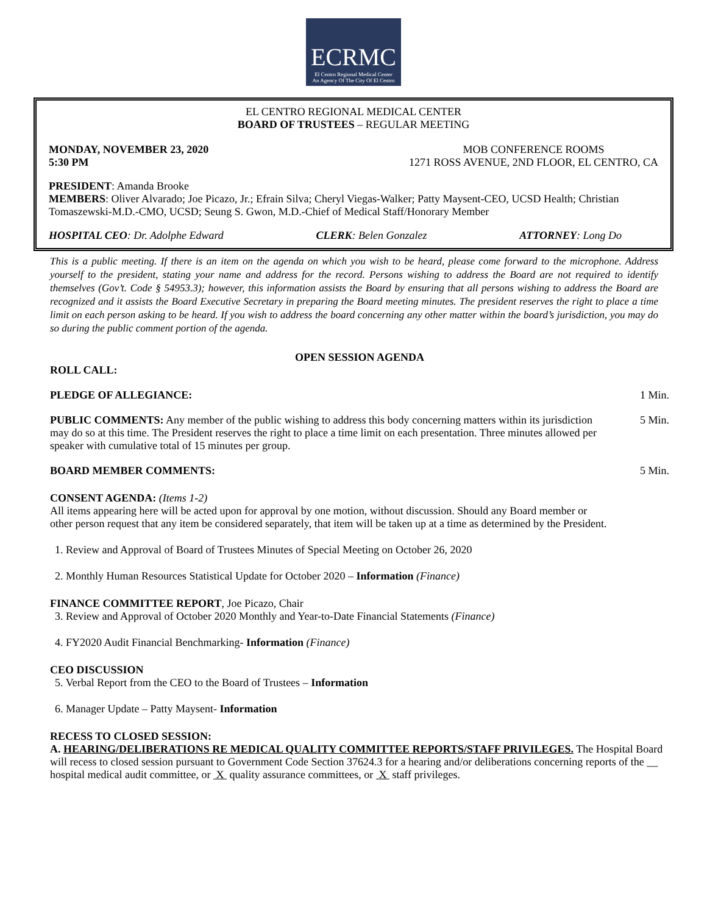ECRMC El Centro Regional Medical Center
An Agency Of The City Of El Centro
EL CENTRO REGIONAL MEDICAL CENTER
BOARD OF TRUSTEES – REGULAR MEETING
MONDAY, NOVEMBER 23, 2020
5:30 PM MOB CONFERENCE ROOMS
1271 ROSS AVENUE, 2ND FLOOR, EL CENTRO, CA
PRESIDENT: Amanda Brooke
MEMBERS: Oliver Alvarado; Joe Picazo, Jr.; Efrain Silva; Cheryl Viegas-Walker; Patty Maysent-CEO, UCSD Health; Christian Tomaszewski-M.D.-CMO, UCSD; Seung S. Gwon, M.D.-Chief of Medical Staff/Honorary Member
HOSPITAL CEO: Dr. Adolphe Edward CLERK: Belen Gonzalez ATTORNEY: Long Do
This is a public meeting. If there is an item on the agenda on which you wish to be heard, please come forward to the microphone. Address yourself to the president, stating your name and address for the record. Persons wishing to address the Board are not required to identify themselves (Gov’t. Code § 54953.3); however, this information assists the Board by ensuring that all persons wishing to address the Board are recognized and it assists the Board Executive Secretary in preparing the Board meeting minutes. The president reserves the right to place a time limit on each person asking to be heard. If you wish to address the board concerning any other matter within the board’s jurisdiction, you may do so during the public comment portion of the agenda.
OPEN SESSION AGENDA
ROLL CALL:
PLEDGE OF ALLEGIANCE: 1 Min.
PUBLIC COMMENTS: Any member of the public wishing to address this body concerning matters within its jurisdiction may do so at this time. The President reserves the right to place a time limit on each presentation. Three minutes allowed per speaker with cumulative total of 15 minutes per group.
5 Min.
BOARD MEMBER COMMENTS: 5 Min.
CONSENT AGENDA: (Items 1-2)
All items appearing here will be acted upon for approval by one motion, without discussion. Should any Board member or other person request that any item be considered separately, that item will be taken up at a time as determined by the President.
1. Review and Approval of Board of Trustees Minutes of Special Meeting on October 26, 2020
2. Monthly Human Resources Statistical Update for October 2020 – Information (Finance)
FINANCE COMMITTEE REPORT, Joe Picazo, Chair
3. Review and Approval of October 2020 Monthly and Year-to-Date Financial Statements (Finance)
4. FY2020 Audit Financial Benchmarking- Information (Finance)
CEO DISCUSSION
5. Verbal Report from the CEO to the Board of Trustees – Information
6. Manager Update – Patty Maysent- Information
RECESS TO CLOSED SESSION:
A. HEARING/DELIBERATIONS RE MEDICAL QUALITY COMMITTEE REPORTS/STAFF PRIVILEGES. The Hospital Board will recess to closed session pursuant to Government Code Section 37624.3 for a hearing and/or deliberations concerning reports of the __ hospital medical audit committee, or X quality assurance committees, or X staff privileges.